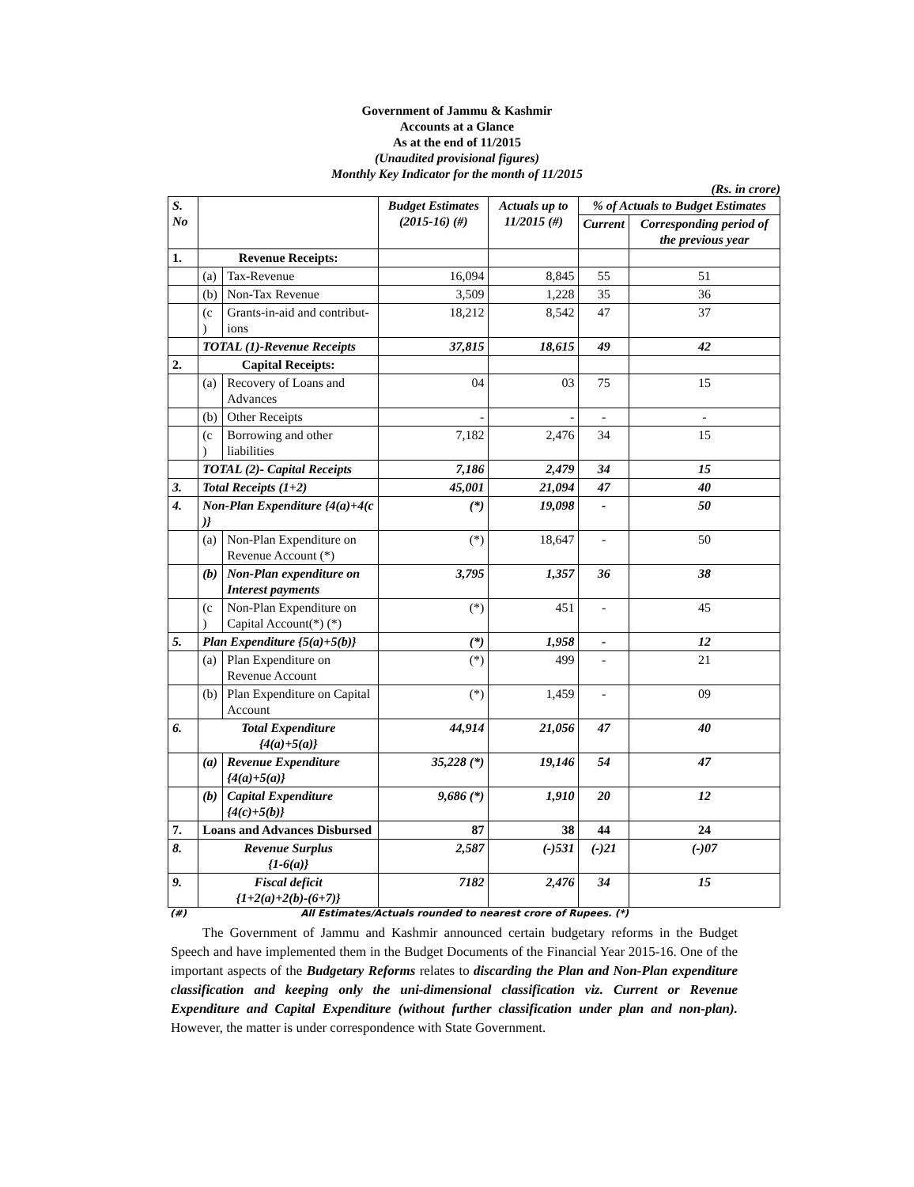Government of Jammu & Kashmir
Accounts at a Glance
As at the end of 11/2015
(Unaudited provisional figures)
Monthly Key Indicator for the month of 11/2015
(Rs. in crore)
| S. No | | | Budget Estimates (2015-16) (#) | Actuals up to 11/2015 (#) | % of Actuals to Budget Estimates | |
| --- | --- | --- | --- | --- | --- | --- |
| | | | | | Current | Corresponding period of the previous year |
| 1. | Revenue Receipts: | | | | | |
| | (a) | Tax-Revenue | 16,094 | 8,845 | 55 | 51 |
| | (b) | Non-Tax Revenue | 3,509 | 1,228 | 35 | 36 |
| | (c ) | Grants-in-aid and contribut-ions | 18,212 | 8,542 | 47 | 37 |
| | TOTAL (1)-Revenue Receipts | | 37,815 | 18,615 | 49 | 42 |
| 2. | Capital Receipts: | | | | | |
| | (a) | Recovery of Loans and Advances | 04 | 03 | 75 | 15 |
| | (b) | Other Receipts | - | - | - | - |
| | (c ) | Borrowing and other liabilities | 7,182 | 2,476 | 34 | 15 |
| | TOTAL (2)- Capital Receipts | | 7,186 | 2,479 | 34 | 15 |
| 3. | Total Receipts (1+2) | | 45,001 | 21,094 | 47 | 40 |
| 4. | Non-Plan Expenditure {4(a)+4(c )} | | (*) | 19,098 | - | 50 |
| | (a) | Non-Plan Expenditure on Revenue Account (*) | (*) | 18,647 | - | 50 |
| | (b) | Non-Plan expenditure on Interest payments | 3,795 | 1,357 | 36 | 38 |
| | (c ) | Non-Plan Expenditure on Capital Account(*) (*) | (*) | 451 | - | 45 |
| 5. | Plan Expenditure {5(a)+5(b)} | | (*) | 1,958 | - | 12 |
| | (a) | Plan Expenditure on Revenue Account | (*) | 499 | - | 21 |
| | (b) | Plan Expenditure on Capital Account | (*) | 1,459 | - | 09 |
| 6. | Total Expenditure {4(a)+5(a)} | | 44,914 | 21,056 | 47 | 40 |
| | (a) | Revenue Expenditure {4(a)+5(a)} | 35,228 (*) | 19,146 | 54 | 47 |
| | (b) | Capital Expenditure {4(c)+5(b)} | 9,686 (*) | 1,910 | 20 | 12 |
| 7. | Loans and Advances Disbursed | | 87 | 38 | 44 | 24 |
| 8. | Revenue Surplus {1-6(a)} | | 2,587 | (-)531 | (-)21 | (-)07 |
| 9. | Fiscal deficit {1+2(a)+2(b)-(6+7)} | | 7182 | 2,476 | 34 | 15 |
(#) All Estimates/Actuals rounded to nearest crore of Rupees. (*)
The Government of Jammu and Kashmir announced certain budgetary reforms in the Budget Speech and have implemented them in the Budget Documents of the Financial Year 2015-16. One of the important aspects of the Budgetary Reforms relates to discarding the Plan and Non-Plan expenditure classification and keeping only the uni-dimensional classification viz. Current or Revenue Expenditure and Capital Expenditure (without further classification under plan and non-plan). However, the matter is under correspondence with State Government.